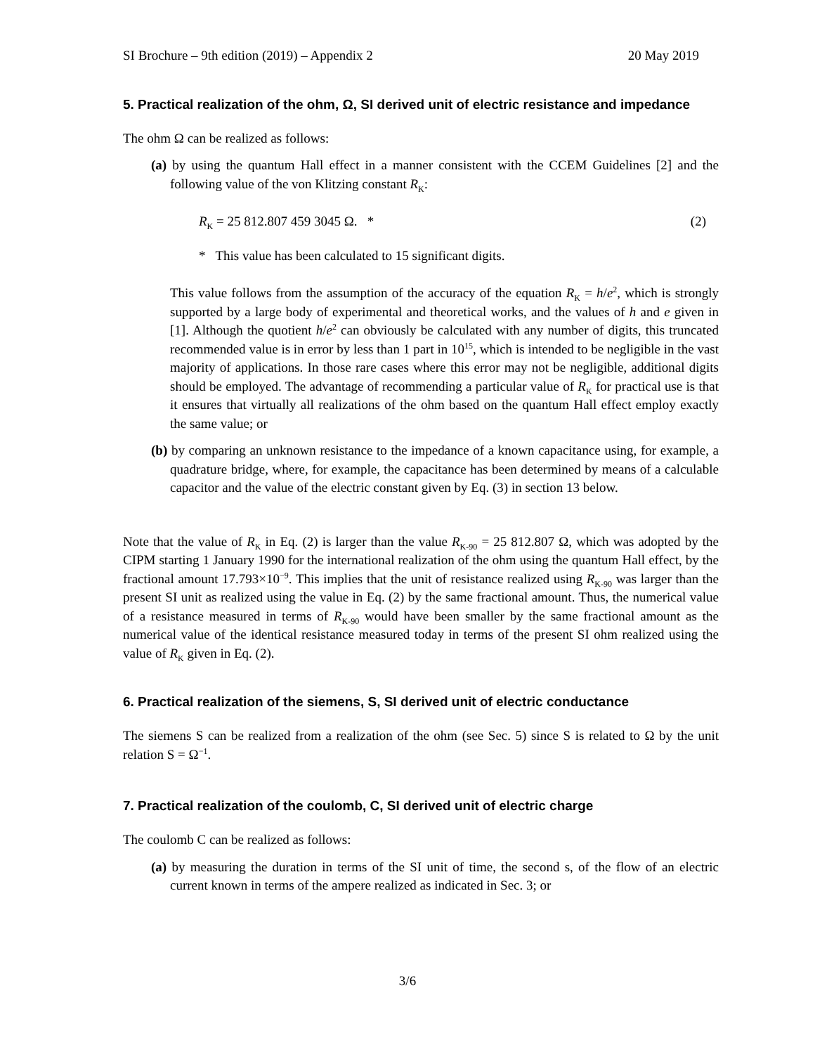SI Brochure – 9th edition (2019) – Appendix 2 20 May 2019
5. Practical realization of the ohm, Ω, SI derived unit of electric resistance and impedance
The ohm Ω can be realized as follows:
(a) by using the quantum Hall effect in a manner consistent with the CCEM Guidelines [2] and the following value of the von Klitzing constant R<sub>K</sub>:
R<sub>K</sub> = 25 812.807 459 3045 Ω. * (2)
* This value has been calculated to 15 significant digits.
This value follows from the assumption of the accuracy of the equation R<sub>K</sub> = h/e<sup>2</sup>, which is strongly supported by a large body of experimental and theoretical works, and the values of h and e given in [1]. Although the quotient h/e<sup>2</sup> can obviously be calculated with any number of digits, this truncated recommended value is in error by less than 1 part in 10<sup>15</sup>, which is intended to be negligible in the vast majority of applications. In those rare cases where this error may not be negligible, additional digits should be employed. The advantage of recommending a particular value of R<sub>K</sub> for practical use is that it ensures that virtually all realizations of the ohm based on the quantum Hall effect employ exactly the same value; or
(b) by comparing an unknown resistance to the impedance of a known capacitance using, for example, a quadrature bridge, where, for example, the capacitance has been determined by means of a calculable capacitor and the value of the electric constant given by Eq. (3) in section 13 below.
Note that the value of R<sub>K</sub> in Eq. (2) is larger than the value R<sub>K-90</sub> = 25 812.807 Ω, which was adopted by the CIPM starting 1 January 1990 for the international realization of the ohm using the quantum Hall effect, by the fractional amount 17.793×10<sup>−9</sup>. This implies that the unit of resistance realized using R<sub>K-90</sub> was larger than the present SI unit as realized using the value in Eq. (2) by the same fractional amount. Thus, the numerical value of a resistance measured in terms of R<sub>K-90</sub> would have been smaller by the same fractional amount as the numerical value of the identical resistance measured today in terms of the present SI ohm realized using the value of R<sub>K</sub> given in Eq. (2).
6. Practical realization of the siemens, S, SI derived unit of electric conductance
The siemens S can be realized from a realization of the ohm (see Sec. 5) since S is related to Ω by the unit relation S = Ω<sup>−1</sup>.
7. Practical realization of the coulomb, C, SI derived unit of electric charge
The coulomb C can be realized as follows:
(a) by measuring the duration in terms of the SI unit of time, the second s, of the flow of an electric current known in terms of the ampere realized as indicated in Sec. 3; or
3/6